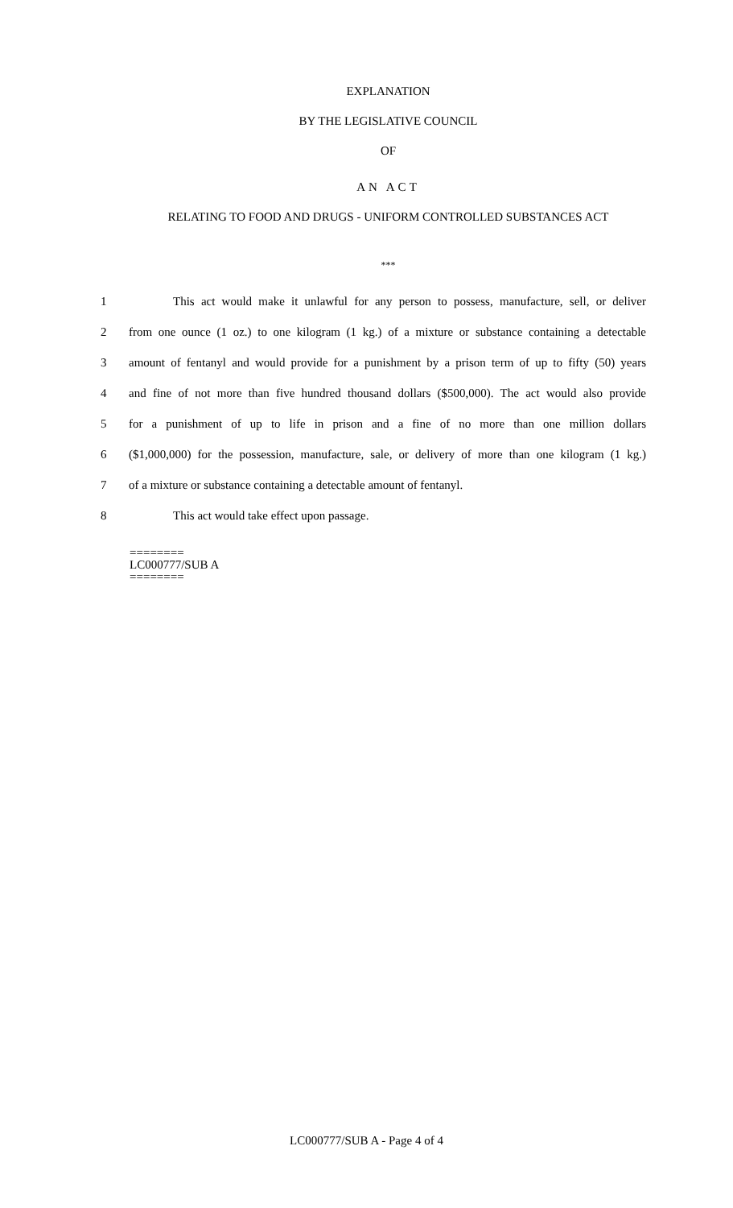EXPLANATION
BY THE LEGISLATIVE COUNCIL
OF
AN ACT
RELATING TO FOOD AND DRUGS - UNIFORM CONTROLLED SUBSTANCES ACT
***
1 This act would make it unlawful for any person to possess, manufacture, sell, or deliver
2 from one ounce (1 oz.) to one kilogram (1 kg.) of a mixture or substance containing a detectable
3 amount of fentanyl and would provide for a punishment by a prison term of up to fifty (50) years
4 and fine of not more than five hundred thousand dollars ($500,000). The act would also provide
5 for a punishment of up to life in prison and a fine of no more than one million dollars
6 ($1,000,000) for the possession, manufacture, sale, or delivery of more than one kilogram (1 kg.)
7 of a mixture or substance containing a detectable amount of fentanyl.
8 This act would take effect upon passage.
========
LC000777/SUB A
========
LC000777/SUB A - Page 4 of 4